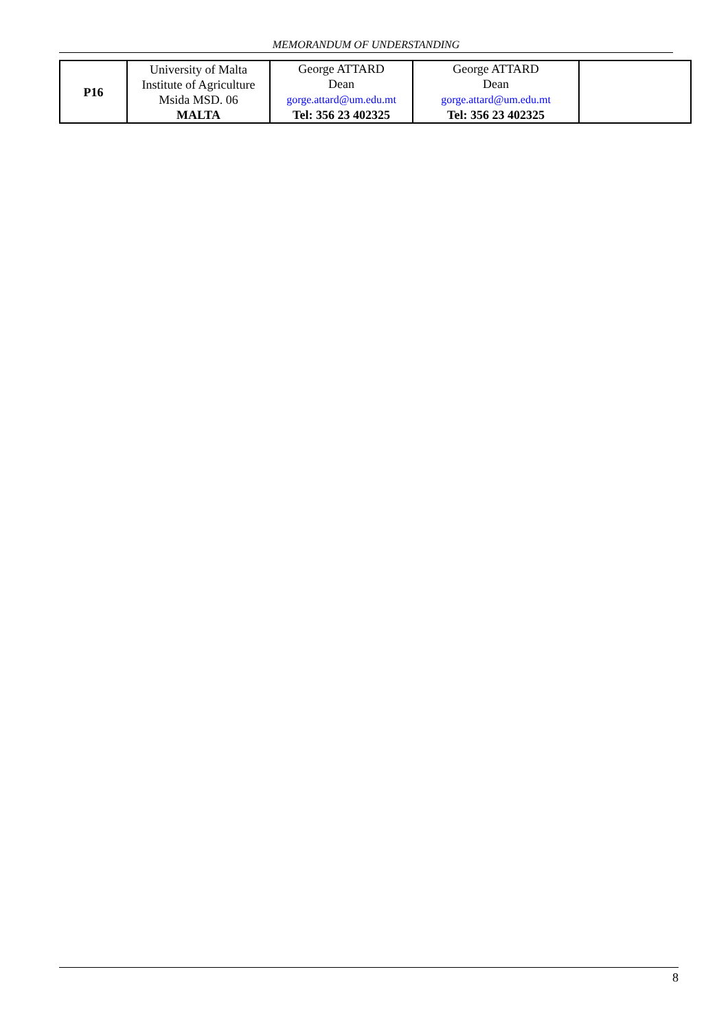MEMORANDUM OF UNDERSTANDING
| P16 | University of Malta Institute of Agriculture Msida MSD. 06 MALTA | George ATTARD Dean gorge.attard@um.edu.mt Tel: 356 23 402325 | George ATTARD Dean gorge.attard@um.edu.mt Tel: 356 23 402325 | |
8